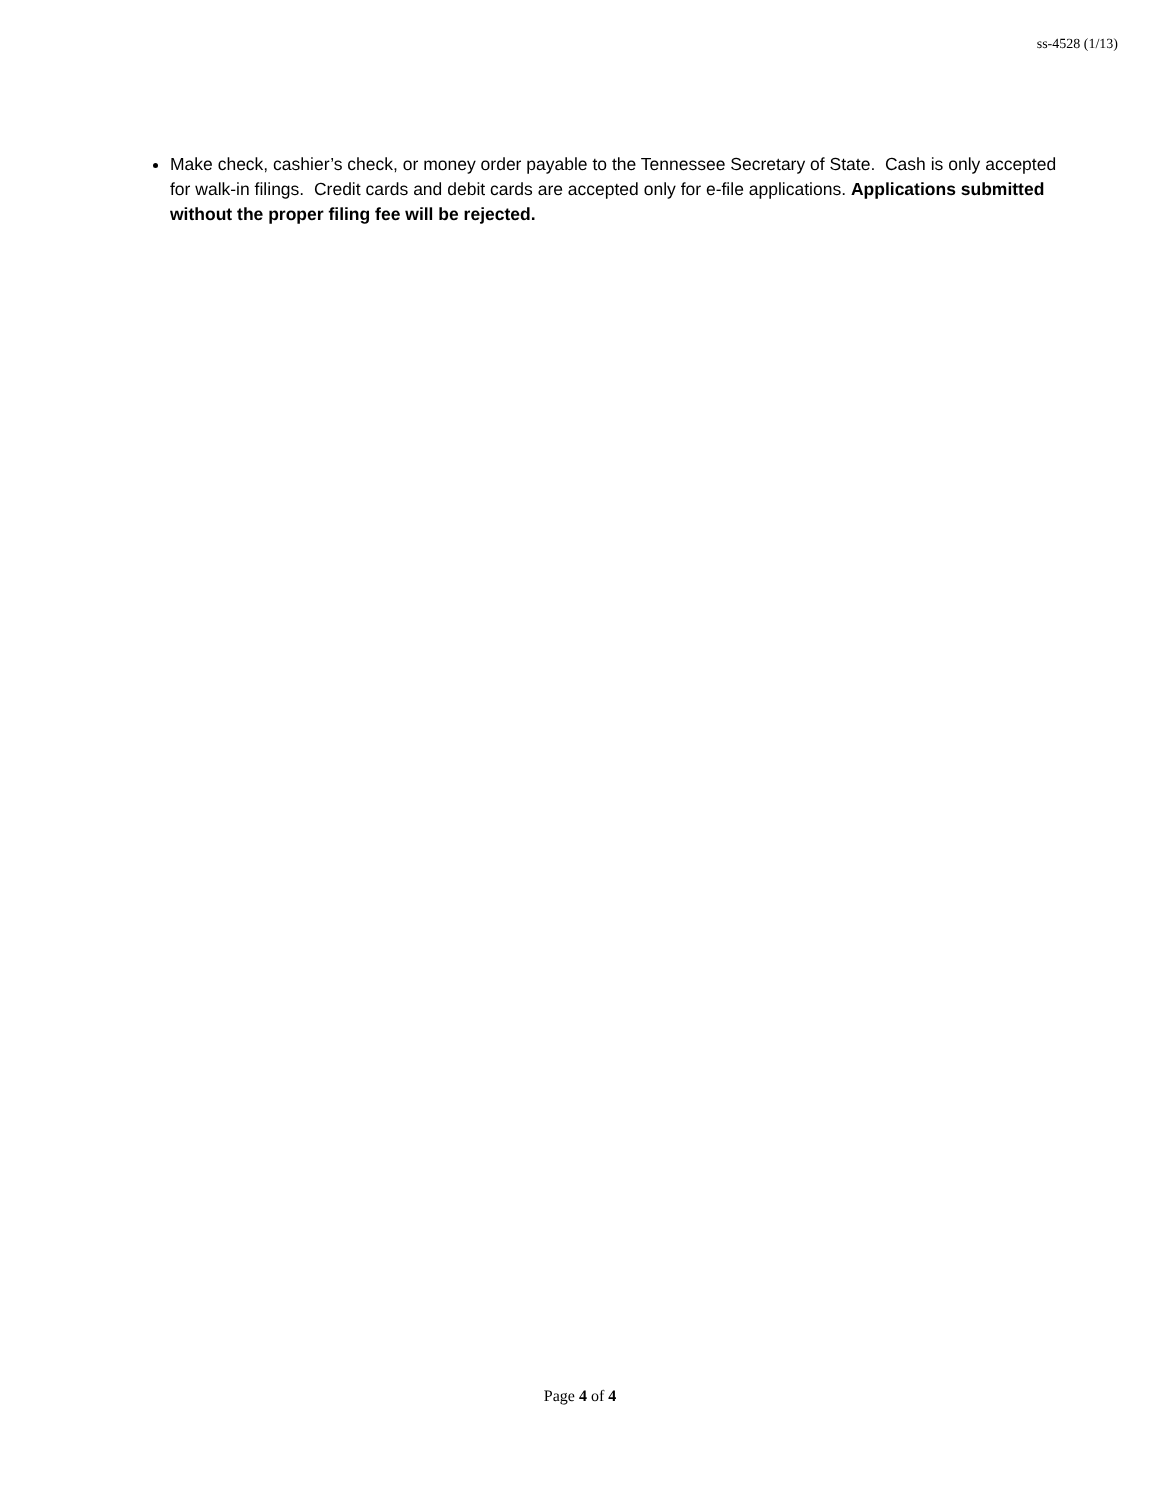ss-4528 (1/13)
Make check, cashier’s check, or money order payable to the Tennessee Secretary of State. Cash is only accepted for walk-in filings. Credit cards and debit cards are accepted only for e-file applications. Applications submitted without the proper filing fee will be rejected.
Page 4 of 4